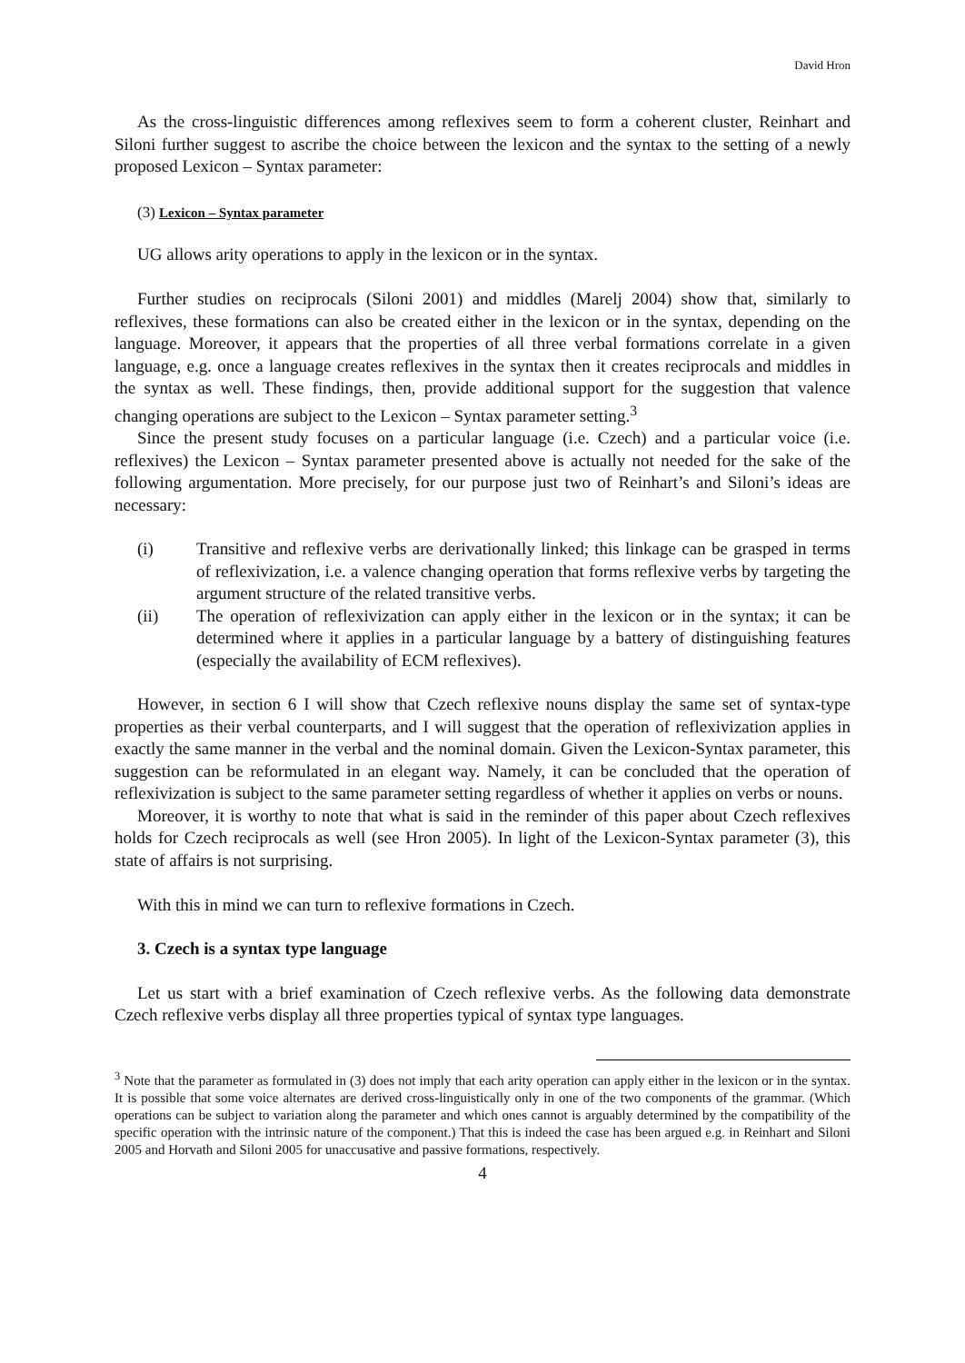David Hron
As the cross-linguistic differences among reflexives seem to form a coherent cluster, Reinhart and Siloni further suggest to ascribe the choice between the lexicon and the syntax to the setting of a newly proposed Lexicon – Syntax parameter:
(3) Lexicon – Syntax parameter
UG allows arity operations to apply in the lexicon or in the syntax.
Further studies on reciprocals (Siloni 2001) and middles (Marelj 2004) show that, similarly to reflexives, these formations can also be created either in the lexicon or in the syntax, depending on the language. Moreover, it appears that the properties of all three verbal formations correlate in a given language, e.g. once a language creates reflexives in the syntax then it creates reciprocals and middles in the syntax as well. These findings, then, provide additional support for the suggestion that valence changing operations are subject to the Lexicon – Syntax parameter setting.<sup>3</sup>
Since the present study focuses on a particular language (i.e. Czech) and a particular voice (i.e. reflexives) the Lexicon – Syntax parameter presented above is actually not needed for the sake of the following argumentation. More precisely, for our purpose just two of Reinhart’s and Siloni’s ideas are necessary:
(i) Transitive and reflexive verbs are derivationally linked; this linkage can be grasped in terms of reflexivization, i.e. a valence changing operation that forms reflexive verbs by targeting the argument structure of the related transitive verbs.
(ii) The operation of reflexivization can apply either in the lexicon or in the syntax; it can be determined where it applies in a particular language by a battery of distinguishing features (especially the availability of ECM reflexives).
However, in section 6 I will show that Czech reflexive nouns display the same set of syntax-type properties as their verbal counterparts, and I will suggest that the operation of reflexivization applies in exactly the same manner in the verbal and the nominal domain. Given the Lexicon-Syntax parameter, this suggestion can be reformulated in an elegant way. Namely, it can be concluded that the operation of reflexivization is subject to the same parameter setting regardless of whether it applies on verbs or nouns.
Moreover, it is worthy to note that what is said in the reminder of this paper about Czech reflexives holds for Czech reciprocals as well (see Hron 2005). In light of the Lexicon-Syntax parameter (3), this state of affairs is not surprising.
With this in mind we can turn to reflexive formations in Czech.
3. Czech is a syntax type language
Let us start with a brief examination of Czech reflexive verbs. As the following data demonstrate Czech reflexive verbs display all three properties typical of syntax type languages.
<sup>3</sup> Note that the parameter as formulated in (3) does not imply that each arity operation can apply either in the lexicon or in the syntax. It is possible that some voice alternates are derived cross-linguistically only in one of the two components of the grammar. (Which operations can be subject to variation along the parameter and which ones cannot is arguably determined by the compatibility of the specific operation with the intrinsic nature of the component.) That this is indeed the case has been argued e.g. in Reinhart and Siloni 2005 and Horvath and Siloni 2005 for unaccusative and passive formations, respectively.
4